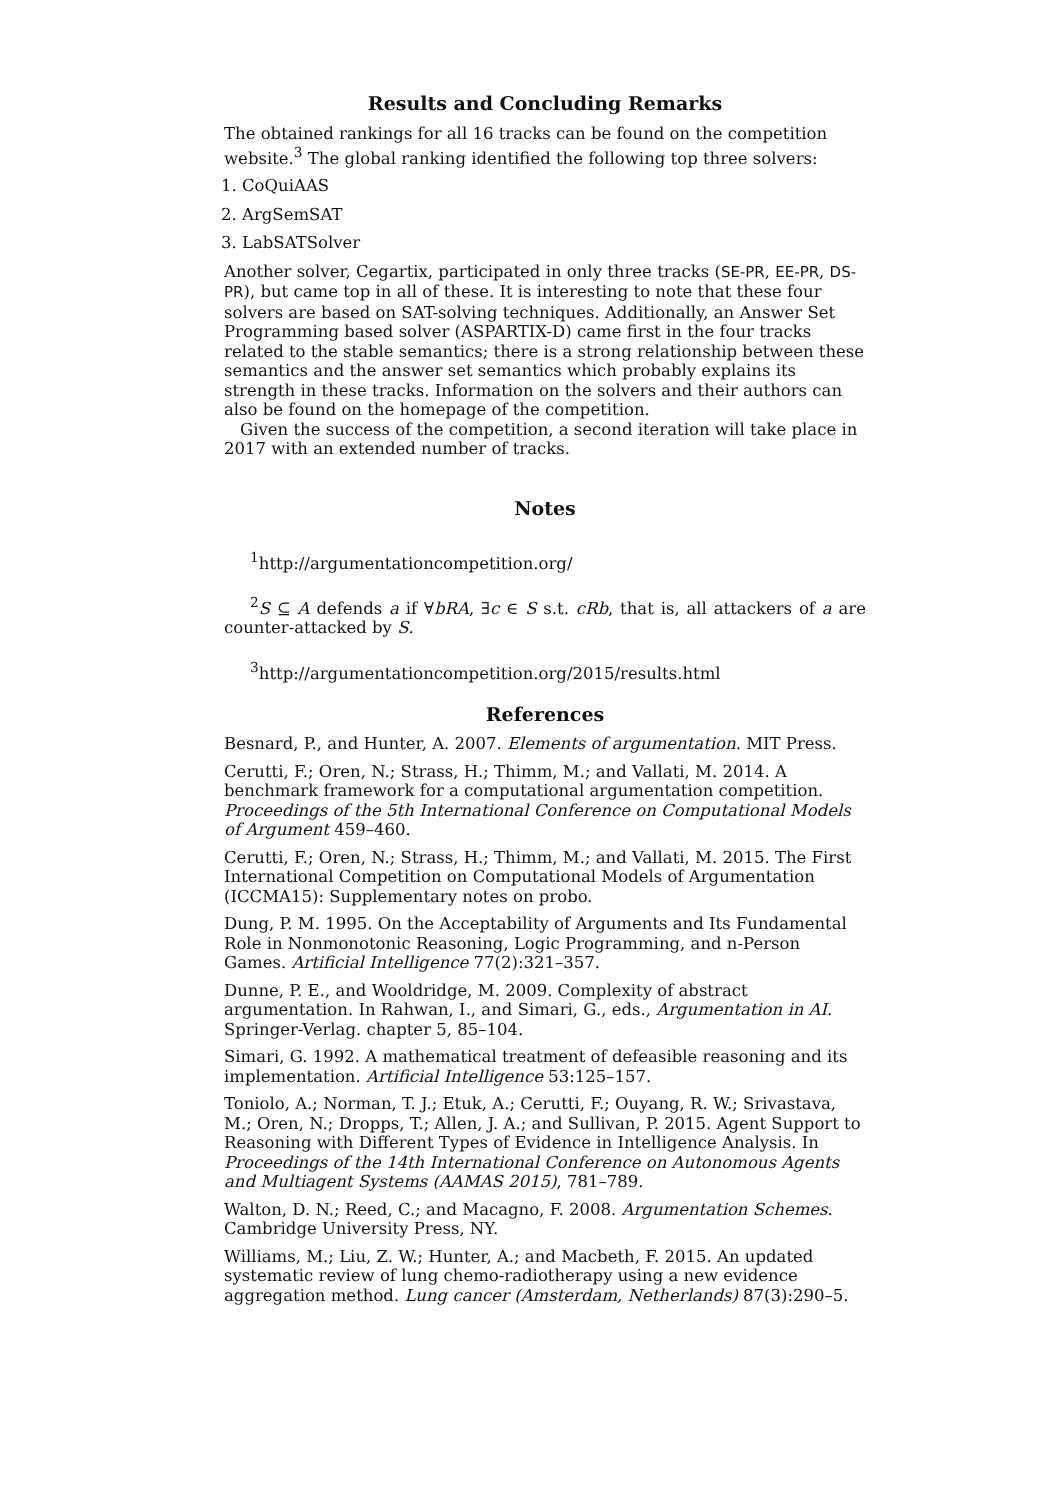Results and Concluding Remarks
The obtained rankings for all 16 tracks can be found on the competition website.<sup>3</sup> The global ranking identified the following top three solvers:
1. CoQuiAAS
2. ArgSemSAT
3. LabSATSolver
Another solver, Cegartix, participated in only three tracks (SE-PR, EE-PR, DS-PR), but came top in all of these. It is interesting to note that these four solvers are based on SAT-solving techniques. Additionally, an Answer Set Programming based solver (ASPARTIX-D) came first in the four tracks related to the stable semantics; there is a strong relationship between these semantics and the answer set semantics which probably explains its strength in these tracks. Information on the solvers and their authors can also be found on the homepage of the competition.
Given the success of the competition, a second iteration will take place in 2017 with an extended number of tracks.
Notes
<sup>1</sup> http://argumentationcompetition.org/
<sup>2</sup> S ⊆ A defends a if ∀bRA, ∃c ∈ S s.t. cRb, that is, all attackers of a are counter-attacked by S.
<sup>3</sup> http://argumentationcompetition.org/2015/results.html
References
Besnard, P., and Hunter, A. 2007. Elements of argumentation. MIT Press.
Cerutti, F.; Oren, N.; Strass, H.; Thimm, M.; and Vallati, M. 2014. A benchmark framework for a computational argumentation competition. Proceedings of the 5th International Conference on Computational Models of Argument 459–460.
Cerutti, F.; Oren, N.; Strass, H.; Thimm, M.; and Vallati, M. 2015. The First International Competition on Computational Models of Argumentation (ICCMA15): Supplementary notes on probo.
Dung, P. M. 1995. On the Acceptability of Arguments and Its Fundamental Role in Nonmonotonic Reasoning, Logic Programming, and n-Person Games. Artificial Intelligence 77(2):321–357.
Dunne, P. E., and Wooldridge, M. 2009. Complexity of abstract argumentation. In Rahwan, I., and Simari, G., eds., Argumentation in AI. Springer-Verlag. chapter 5, 85–104.
Simari, G. 1992. A mathematical treatment of defeasible reasoning and its implementation. Artificial Intelligence 53:125–157.
Toniolo, A.; Norman, T. J.; Etuk, A.; Cerutti, F.; Ouyang, R. W.; Srivastava, M.; Oren, N.; Dropps, T.; Allen, J. A.; and Sullivan, P. 2015. Agent Support to Reasoning with Different Types of Evidence in Intelligence Analysis. In Proceedings of the 14th International Conference on Autonomous Agents and Multiagent Systems (AAMAS 2015), 781–789.
Walton, D. N.; Reed, C.; and Macagno, F. 2008. Argumentation Schemes. Cambridge University Press, NY.
Williams, M.; Liu, Z. W.; Hunter, A.; and Macbeth, F. 2015. An updated systematic review of lung chemo-radiotherapy using a new evidence aggregation method. Lung cancer (Amsterdam, Netherlands) 87(3):290–5.